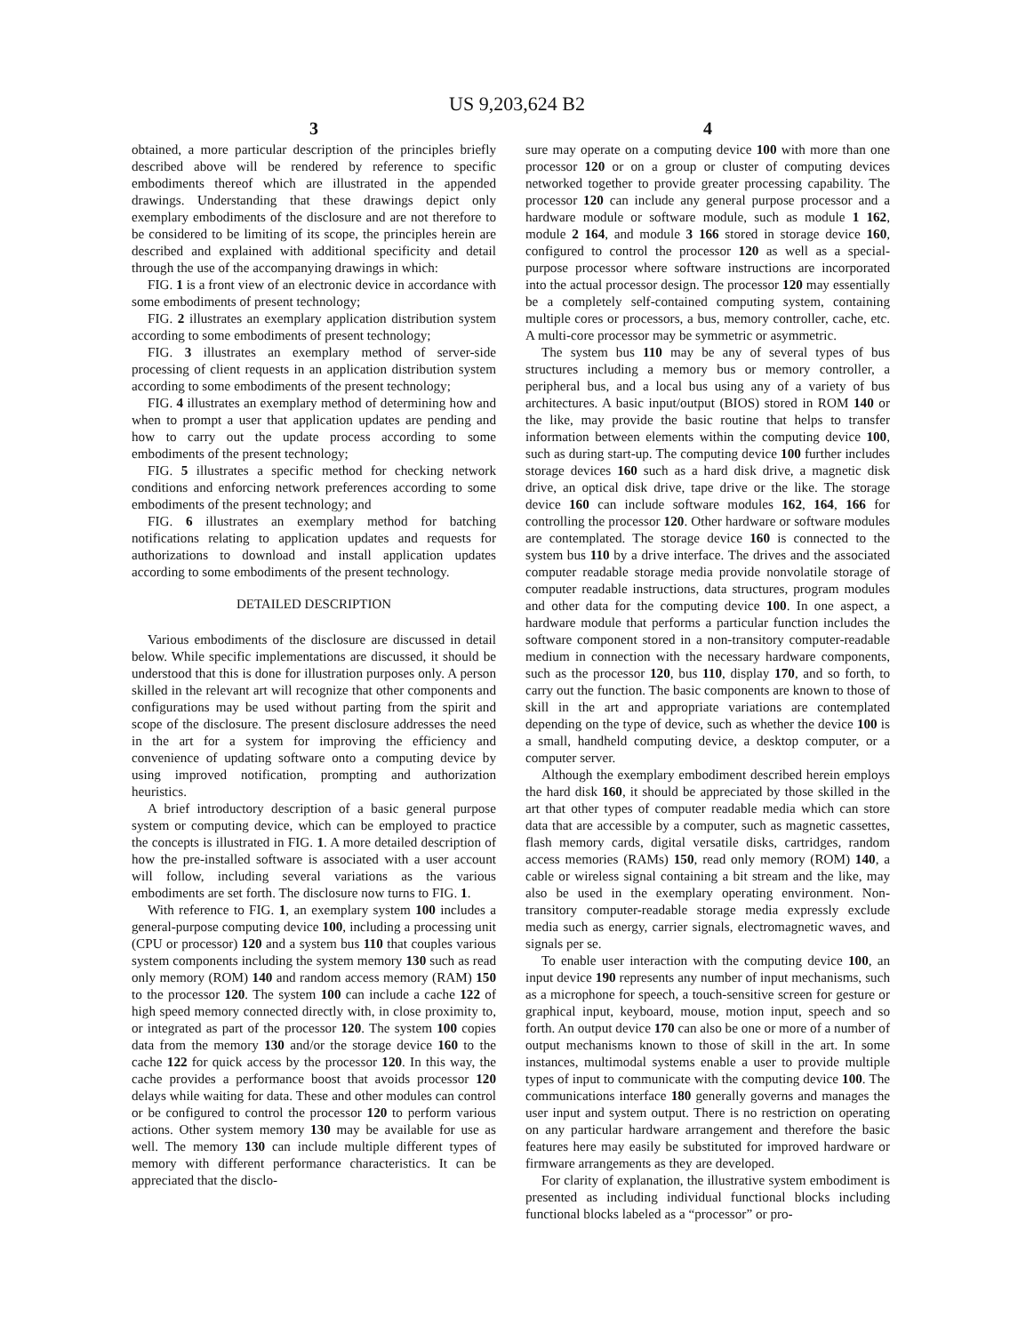US 9,203,624 B2
3
obtained, a more particular description of the principles briefly described above will be rendered by reference to specific embodiments thereof which are illustrated in the appended drawings. Understanding that these drawings depict only exemplary embodiments of the disclosure and are not therefore to be considered to be limiting of its scope, the principles herein are described and explained with additional specificity and detail through the use of the accompanying drawings in which:
FIG. 1 is a front view of an electronic device in accordance with some embodiments of present technology;
FIG. 2 illustrates an exemplary application distribution system according to some embodiments of present technology;
FIG. 3 illustrates an exemplary method of server-side processing of client requests in an application distribution system according to some embodiments of the present technology;
FIG. 4 illustrates an exemplary method of determining how and when to prompt a user that application updates are pending and how to carry out the update process according to some embodiments of the present technology;
FIG. 5 illustrates a specific method for checking network conditions and enforcing network preferences according to some embodiments of the present technology; and
FIG. 6 illustrates an exemplary method for batching notifications relating to application updates and requests for authorizations to download and install application updates according to some embodiments of the present technology.
DETAILED DESCRIPTION
Various embodiments of the disclosure are discussed in detail below. While specific implementations are discussed, it should be understood that this is done for illustration purposes only. A person skilled in the relevant art will recognize that other components and configurations may be used without parting from the spirit and scope of the disclosure. The present disclosure addresses the need in the art for a system for improving the efficiency and convenience of updating software onto a computing device by using improved notification, prompting and authorization heuristics.
A brief introductory description of a basic general purpose system or computing device, which can be employed to practice the concepts is illustrated in FIG. 1. A more detailed description of how the pre-installed software is associated with a user account will follow, including several variations as the various embodiments are set forth. The disclosure now turns to FIG. 1.
With reference to FIG. 1, an exemplary system 100 includes a general-purpose computing device 100, including a processing unit (CPU or processor) 120 and a system bus 110 that couples various system components including the system memory 130 such as read only memory (ROM) 140 and random access memory (RAM) 150 to the processor 120. The system 100 can include a cache 122 of high speed memory connected directly with, in close proximity to, or integrated as part of the processor 120. The system 100 copies data from the memory 130 and/or the storage device 160 to the cache 122 for quick access by the processor 120. In this way, the cache provides a performance boost that avoids processor 120 delays while waiting for data. These and other modules can control or be configured to control the processor 120 to perform various actions. Other system memory 130 may be available for use as well. The memory 130 can include multiple different types of memory with different performance characteristics. It can be appreciated that the disclo-
4
sure may operate on a computing device 100 with more than one processor 120 or on a group or cluster of computing devices networked together to provide greater processing capability. The processor 120 can include any general purpose processor and a hardware module or software module, such as module 1 162, module 2 164, and module 3 166 stored in storage device 160, configured to control the processor 120 as well as a special-purpose processor where software instructions are incorporated into the actual processor design. The processor 120 may essentially be a completely self-contained computing system, containing multiple cores or processors, a bus, memory controller, cache, etc. A multi-core processor may be symmetric or asymmetric.
The system bus 110 may be any of several types of bus structures including a memory bus or memory controller, a peripheral bus, and a local bus using any of a variety of bus architectures. A basic input/output (BIOS) stored in ROM 140 or the like, may provide the basic routine that helps to transfer information between elements within the computing device 100, such as during start-up. The computing device 100 further includes storage devices 160 such as a hard disk drive, a magnetic disk drive, an optical disk drive, tape drive or the like. The storage device 160 can include software modules 162, 164, 166 for controlling the processor 120. Other hardware or software modules are contemplated. The storage device 160 is connected to the system bus 110 by a drive interface. The drives and the associated computer readable storage media provide nonvolatile storage of computer readable instructions, data structures, program modules and other data for the computing device 100. In one aspect, a hardware module that performs a particular function includes the software component stored in a non-transitory computer-readable medium in connection with the necessary hardware components, such as the processor 120, bus 110, display 170, and so forth, to carry out the function. The basic components are known to those of skill in the art and appropriate variations are contemplated depending on the type of device, such as whether the device 100 is a small, handheld computing device, a desktop computer, or a computer server.
Although the exemplary embodiment described herein employs the hard disk 160, it should be appreciated by those skilled in the art that other types of computer readable media which can store data that are accessible by a computer, such as magnetic cassettes, flash memory cards, digital versatile disks, cartridges, random access memories (RAMs) 150, read only memory (ROM) 140, a cable or wireless signal containing a bit stream and the like, may also be used in the exemplary operating environment. Non-transitory computer-readable storage media expressly exclude media such as energy, carrier signals, electromagnetic waves, and signals per se.
To enable user interaction with the computing device 100, an input device 190 represents any number of input mechanisms, such as a microphone for speech, a touch-sensitive screen for gesture or graphical input, keyboard, mouse, motion input, speech and so forth. An output device 170 can also be one or more of a number of output mechanisms known to those of skill in the art. In some instances, multimodal systems enable a user to provide multiple types of input to communicate with the computing device 100. The communications interface 180 generally governs and manages the user input and system output. There is no restriction on operating on any particular hardware arrangement and therefore the basic features here may easily be substituted for improved hardware or firmware arrangements as they are developed.
For clarity of explanation, the illustrative system embodiment is presented as including individual functional blocks including functional blocks labeled as a “processor” or pro-